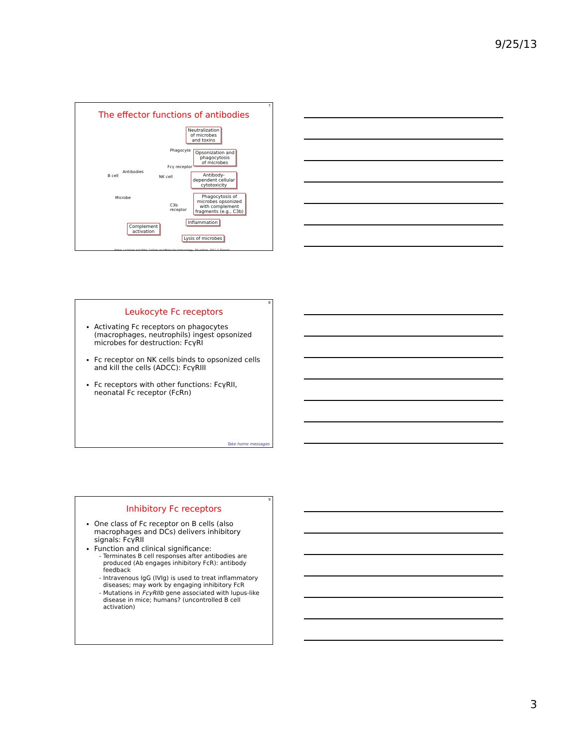9/25/13
7
The effector functions of antibodies
Neutralization
of microbes
and toxins
Phagocyte
Opsonization and
phagocytosis
of microbes
Fcγ receptor
Antibodies
B cell NK cell
Antibody-
dependent cellular
cytotoxicity
Microbe
Phagocytosis of
microbes opsonized
with complement
fragments (e.g., C3b)
C3b
receptor
Inflammation
Complement
activation
Lysis of microbes
Abbas, Lichtman and Pillai. Cellular and Molecular Immunology, 7th edition, 2011 © Elsevier
8
Leukocyte Fc receptors
Activating Fc receptors on phagocytes (macrophages, neutrophils) ingest opsonized microbes for destruction: FcγRI
Fc receptor on NK cells binds to opsonized cells and kill the cells (ADCC): FcγRIII
Fc receptors with other functions: FcγRII, neonatal Fc receptor (FcRn)
Take home messages
9
Inhibitory Fc receptors
One class of Fc receptor on B cells (also macrophages and DCs) delivers inhibitory signals: FcγRII
Function and clinical significance:
Terminates B cell responses after antibodies are produced (Ab engages inhibitory FcR): antibody feedback
Intravenous IgG (IVIg) is used to treat inflammatory diseases; may work by engaging inhibitory FcR
Mutations in FcγRIIb gene associated with lupus-like disease in mice; humans? (uncontrolled B cell activation)
3